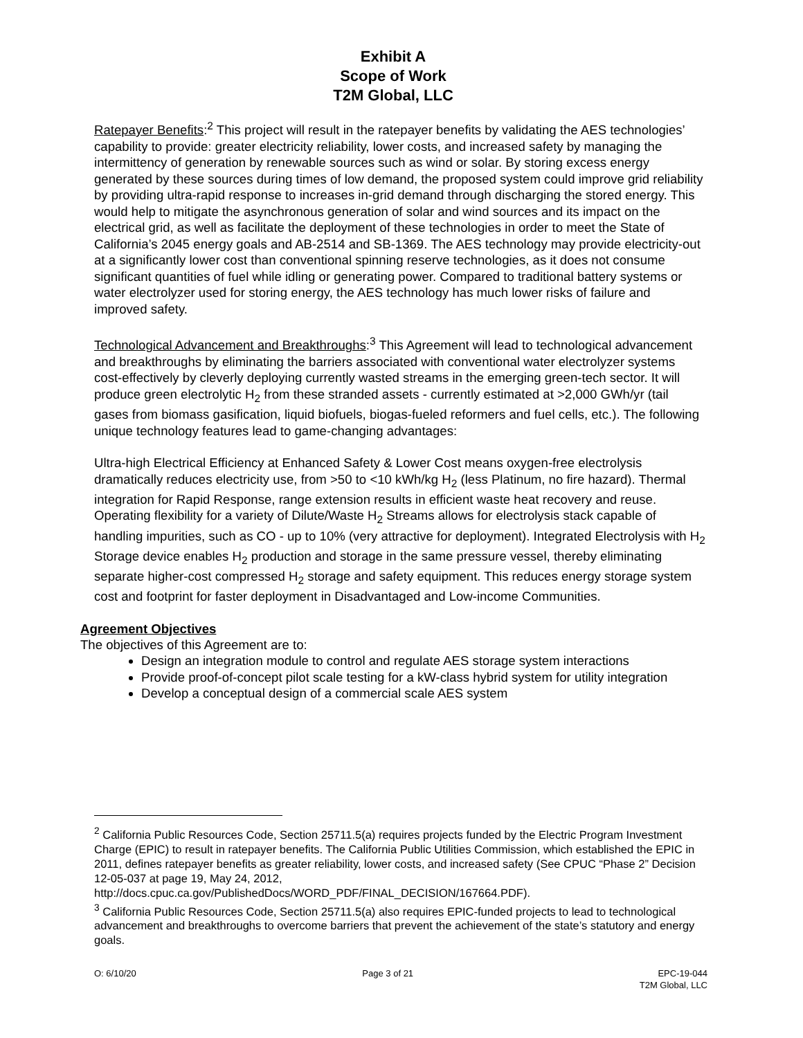Exhibit A
Scope of Work
T2M Global, LLC
Ratepayer Benefits:<sup>2</sup> This project will result in the ratepayer benefits by validating the AES technologies’ capability to provide: greater electricity reliability, lower costs, and increased safety by managing the intermittency of generation by renewable sources such as wind or solar. By storing excess energy generated by these sources during times of low demand, the proposed system could improve grid reliability by providing ultra-rapid response to increases in-grid demand through discharging the stored energy. This would help to mitigate the asynchronous generation of solar and wind sources and its impact on the electrical grid, as well as facilitate the deployment of these technologies in order to meet the State of California’s 2045 energy goals and AB-2514 and SB-1369. The AES technology may provide electricity-out at a significantly lower cost than conventional spinning reserve technologies, as it does not consume significant quantities of fuel while idling or generating power. Compared to traditional battery systems or water electrolyzer used for storing energy, the AES technology has much lower risks of failure and improved safety.
Technological Advancement and Breakthroughs:<sup>3</sup> This Agreement will lead to technological advancement and breakthroughs by eliminating the barriers associated with conventional water electrolyzer systems cost-effectively by cleverly deploying currently wasted streams in the emerging green-tech sector. It will produce green electrolytic H<sub>2</sub> from these stranded assets - currently estimated at >2,000 GWh/yr (tail gases from biomass gasification, liquid biofuels, biogas-fueled reformers and fuel cells, etc.). The following unique technology features lead to game-changing advantages:
Ultra-high Electrical Efficiency at Enhanced Safety & Lower Cost means oxygen-free electrolysis dramatically reduces electricity use, from >50 to <10 kWh/kg H<sub>2</sub> (less Platinum, no fire hazard). Thermal integration for Rapid Response, range extension results in efficient waste heat recovery and reuse. Operating flexibility for a variety of Dilute/Waste H<sub>2</sub> Streams allows for electrolysis stack capable of handling impurities, such as CO - up to 10% (very attractive for deployment). Integrated Electrolysis with H<sub>2</sub> Storage device enables H<sub>2</sub> production and storage in the same pressure vessel, thereby eliminating separate higher-cost compressed H<sub>2</sub> storage and safety equipment. This reduces energy storage system cost and footprint for faster deployment in Disadvantaged and Low-income Communities.
Agreement Objectives
The objectives of this Agreement are to:
Design an integration module to control and regulate AES storage system interactions
Provide proof-of-concept pilot scale testing for a kW-class hybrid system for utility integration
Develop a conceptual design of a commercial scale AES system
<sup>2</sup> California Public Resources Code, Section 25711.5(a) requires projects funded by the Electric Program Investment Charge (EPIC) to result in ratepayer benefits. The California Public Utilities Commission, which established the EPIC in 2011, defines ratepayer benefits as greater reliability, lower costs, and increased safety (See CPUC “Phase 2” Decision 12-05-037 at page 19, May 24, 2012, http://docs.cpuc.ca.gov/PublishedDocs/WORD_PDF/FINAL_DECISION/167664.PDF).
<sup>3</sup> California Public Resources Code, Section 25711.5(a) also requires EPIC-funded projects to lead to technological advancement and breakthroughs to overcome barriers that prevent the achievement of the state’s statutory and energy goals.
O: 6/10/20 Page 3 of 21 EPC-19-044
T2M Global, LLC